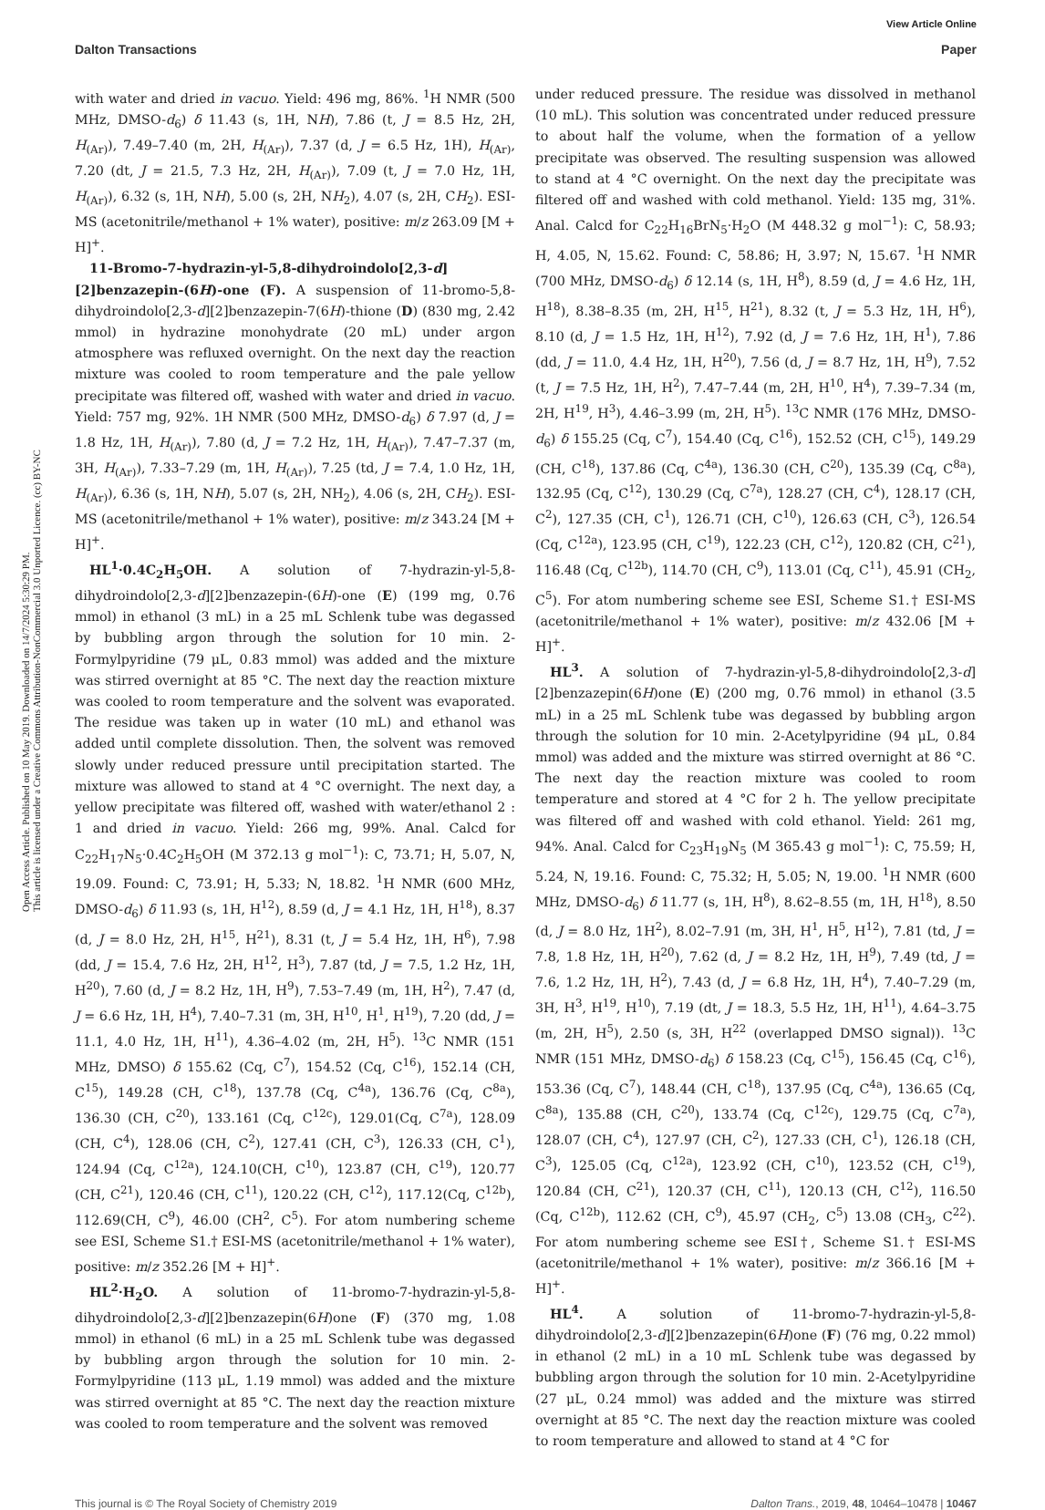View Article Online
Dalton Transactions Paper
Open Access Article. Published on 10 May 2019. Downloaded on 14/7/2024 5:30:29 PM.
This article is licensed under a Creative Commons Attribution-NonCommercial 3.0 Unported Licence. (cc) BY-NC
with water and dried in vacuo. Yield: 496 mg, 86%. <sup>1</sup>H NMR (500 MHz, DMSO-d<sub>6</sub>) δ 11.43 (s, 1H, NH), 7.86 (t, J = 8.5 Hz, 2H, H<sub>(Ar)</sub>), 7.49–7.40 (m, 2H, H<sub>(Ar)</sub>), 7.37 (d, J = 6.5 Hz, 1H), H<sub>(Ar)</sub>, 7.20 (dt, J = 21.5, 7.3 Hz, 2H, H<sub>(Ar)</sub>), 7.09 (t, J = 7.0 Hz, 1H, H<sub>(Ar)</sub>), 6.32 (s, 1H, NH), 5.00 (s, 2H, NH<sub>2</sub>), 4.07 (s, 2H, CH<sub>2</sub>). ESI-MS (acetonitrile/methanol + 1% water), positive: m/z 263.09 [M + H]<sup>+</sup>.
11-Bromo-7-hydrazin-yl-5,8-dihydroindolo[2,3-d][2]benzazepin-(6H)-one (F). A suspension of 11-bromo-5,8-dihydroindolo[2,3-d][2]benzazepin-7(6H)-thione (D) (830 mg, 2.42 mmol) in hydrazine monohydrate (20 mL) under argon atmosphere was refluxed overnight. On the next day the reaction mixture was cooled to room temperature and the pale yellow precipitate was filtered off, washed with water and dried in vacuo. Yield: 757 mg, 92%. 1H NMR (500 MHz, DMSO-d<sub>6</sub>) δ 7.97 (d, J = 1.8 Hz, 1H, H<sub>(Ar)</sub>), 7.80 (d, J = 7.2 Hz, 1H, H<sub>(Ar)</sub>), 7.47–7.37 (m, 3H, H<sub>(Ar)</sub>), 7.33–7.29 (m, 1H, H<sub>(Ar)</sub>), 7.25 (td, J = 7.4, 1.0 Hz, 1H, H<sub>(Ar)</sub>), 6.36 (s, 1H, NH), 5.07 (s, 2H, NH<sub>2</sub>), 4.06 (s, 2H, CH<sub>2</sub>). ESI-MS (acetonitrile/methanol + 1% water), positive: m/z 343.24 [M + H]<sup>+</sup>.
HL<sup>1</sup>·0.4C<sub>2</sub>H<sub>5</sub>OH. A solution of 7-hydrazin-yl-5,8-dihydroindolo[2,3-d][2]benzazepin-(6H)-one (E) (199 mg, 0.76 mmol) in ethanol (3 mL) in a 25 mL Schlenk tube was degassed by bubbling argon through the solution for 10 min. 2-Formylpyridine (79 μL, 0.83 mmol) was added and the mixture was stirred overnight at 85 °C. The next day the reaction mixture was cooled to room temperature and the solvent was evaporated. The residue was taken up in water (10 mL) and ethanol was added until complete dissolution. Then, the solvent was removed slowly under reduced pressure until precipitation started. The mixture was allowed to stand at 4 °C overnight. The next day, a yellow precipitate was filtered off, washed with water/ethanol 2 : 1 and dried in vacuo. Yield: 266 mg, 99%. Anal. Calcd for C<sub>22</sub>H<sub>17</sub>N<sub>5</sub>·0.4C<sub>2</sub>H<sub>5</sub>OH (M 372.13 g mol<sup>−1</sup>): C, 73.71; H, 5.07, N, 19.09. Found: C, 73.91; H, 5.33; N, 18.82. <sup>1</sup>H NMR (600 MHz, DMSO-d<sub>6</sub>) δ 11.93 (s, 1H, H<sup>12</sup>), 8.59 (d, J = 4.1 Hz, 1H, H<sup>18</sup>), 8.37 (d, J = 8.0 Hz, 2H, H<sup>15</sup>, H<sup>21</sup>), 8.31 (t, J = 5.4 Hz, 1H, H<sup>6</sup>), 7.98 (dd, J = 15.4, 7.6 Hz, 2H, H<sup>12</sup>, H<sup>3</sup>), 7.87 (td, J = 7.5, 1.2 Hz, 1H, H<sup>20</sup>), 7.60 (d, J = 8.2 Hz, 1H, H<sup>9</sup>), 7.53–7.49 (m, 1H, H<sup>2</sup>), 7.47 (d, J = 6.6 Hz, 1H, H<sup>4</sup>), 7.40–7.31 (m, 3H, H<sup>10</sup>, H<sup>1</sup>, H<sup>19</sup>), 7.20 (dd, J = 11.1, 4.0 Hz, 1H, H<sup>11</sup>), 4.36–4.02 (m, 2H, H<sup>5</sup>). <sup>13</sup>C NMR (151 MHz, DMSO) δ 155.62 (Cq, C<sup>7</sup>), 154.52 (Cq, C<sup>16</sup>), 152.14 (CH, C<sup>15</sup>), 149.28 (CH, C<sup>18</sup>), 137.78 (Cq, C<sup>4a</sup>), 136.76 (Cq, C<sup>8a</sup>), 136.30 (CH, C<sup>20</sup>), 133.161 (Cq, C<sup>12c</sup>), 129.01(Cq, C<sup>7a</sup>), 128.09 (CH, C<sup>4</sup>), 128.06 (CH, C<sup>2</sup>), 127.41 (CH, C<sup>3</sup>), 126.33 (CH, C<sup>1</sup>), 124.94 (Cq, C<sup>12a</sup>), 124.10(CH, C<sup>10</sup>), 123.87 (CH, C<sup>19</sup>), 120.77 (CH, C<sup>21</sup>), 120.46 (CH, C<sup>11</sup>), 120.22 (CH, C<sup>12</sup>), 117.12(Cq, C<sup>12b</sup>), 112.69(CH, C<sup>9</sup>), 46.00 (CH<sup>2</sup>, C<sup>5</sup>). For atom numbering scheme see ESI, Scheme S1.† ESI-MS (acetonitrile/methanol + 1% water), positive: m/z 352.26 [M + H]<sup>+</sup>.
HL<sup>2</sup>·H<sub>2</sub>O. A solution of 11-bromo-7-hydrazin-yl-5,8-dihydroindolo[2,3-d][2]benzazepin(6H)one (F) (370 mg, 1.08 mmol) in ethanol (6 mL) in a 25 mL Schlenk tube was degassed by bubbling argon through the solution for 10 min. 2-Formylpyridine (113 μL, 1.19 mmol) was added and the mixture was stirred overnight at 85 °C. The next day the reaction mixture was cooled to room temperature and the solvent was removed
under reduced pressure. The residue was dissolved in methanol (10 mL). This solution was concentrated under reduced pressure to about half the volume, when the formation of a yellow precipitate was observed. The resulting suspension was allowed to stand at 4 °C overnight. On the next day the precipitate was filtered off and washed with cold methanol. Yield: 135 mg, 31%. Anal. Calcd for C<sub>22</sub>H<sub>16</sub>BrN<sub>5</sub>·H<sub>2</sub>O (M 448.32 g mol<sup>−1</sup>): C, 58.93; H, 4.05, N, 15.62. Found: C, 58.86; H, 3.97; N, 15.67. <sup>1</sup>H NMR (700 MHz, DMSO-d<sub>6</sub>) δ 12.14 (s, 1H, H<sup>8</sup>), 8.59 (d, J = 4.6 Hz, 1H, H<sup>18</sup>), 8.38–8.35 (m, 2H, H<sup>15</sup>, H<sup>21</sup>), 8.32 (t, J = 5.3 Hz, 1H, H<sup>6</sup>), 8.10 (d, J = 1.5 Hz, 1H, H<sup>12</sup>), 7.92 (d, J = 7.6 Hz, 1H, H<sup>1</sup>), 7.86 (dd, J = 11.0, 4.4 Hz, 1H, H<sup>20</sup>), 7.56 (d, J = 8.7 Hz, 1H, H<sup>9</sup>), 7.52 (t, J = 7.5 Hz, 1H, H<sup>2</sup>), 7.47–7.44 (m, 2H, H<sup>10</sup>, H<sup>4</sup>), 7.39–7.34 (m, 2H, H<sup>19</sup>, H<sup>3</sup>), 4.46–3.99 (m, 2H, H<sup>5</sup>). <sup>13</sup>C NMR (176 MHz, DMSO-d<sub>6</sub>) δ 155.25 (Cq, C<sup>7</sup>), 154.40 (Cq, C<sup>16</sup>), 152.52 (CH, C<sup>15</sup>), 149.29 (CH, C<sup>18</sup>), 137.86 (Cq, C<sup>4a</sup>), 136.30 (CH, C<sup>20</sup>), 135.39 (Cq, C<sup>8a</sup>), 132.95 (Cq, C<sup>12</sup>), 130.29 (Cq, C<sup>7a</sup>), 128.27 (CH, C<sup>4</sup>), 128.17 (CH, C<sup>2</sup>), 127.35 (CH, C<sup>1</sup>), 126.71 (CH, C<sup>10</sup>), 126.63 (CH, C<sup>3</sup>), 126.54 (Cq, C<sup>12a</sup>), 123.95 (CH, C<sup>19</sup>), 122.23 (CH, C<sup>12</sup>), 120.82 (CH, C<sup>21</sup>), 116.48 (Cq, C<sup>12b</sup>), 114.70 (CH, C<sup>9</sup>), 113.01 (Cq, C<sup>11</sup>), 45.91 (CH<sub>2</sub>, C<sup>5</sup>). For atom numbering scheme see ESI, Scheme S1.† ESI-MS (acetonitrile/methanol + 1% water), positive: m/z 432.06 [M + H]<sup>+</sup>.
HL<sup>3</sup>. A solution of 7-hydrazin-yl-5,8-dihydroindolo[2,3-d][2]benzazepin(6H)one (E) (200 mg, 0.76 mmol) in ethanol (3.5 mL) in a 25 mL Schlenk tube was degassed by bubbling argon through the solution for 10 min. 2-Acetylpyridine (94 μL, 0.84 mmol) was added and the mixture was stirred overnight at 86 °C. The next day the reaction mixture was cooled to room temperature and stored at 4 °C for 2 h. The yellow precipitate was filtered off and washed with cold ethanol. Yield: 261 mg, 94%. Anal. Calcd for C<sub>23</sub>H<sub>19</sub>N<sub>5</sub> (M 365.43 g mol<sup>−1</sup>): C, 75.59; H, 5.24, N, 19.16. Found: C, 75.32; H, 5.05; N, 19.00. <sup>1</sup>H NMR (600 MHz, DMSO-d<sub>6</sub>) δ 11.77 (s, 1H, H<sup>8</sup>), 8.62–8.55 (m, 1H, H<sup>18</sup>), 8.50 (d, J = 8.0 Hz, 1H<sup>2</sup>), 8.02–7.91 (m, 3H, H<sup>1</sup>, H<sup>5</sup>, H<sup>12</sup>), 7.81 (td, J = 7.8, 1.8 Hz, 1H, H<sup>20</sup>), 7.62 (d, J = 8.2 Hz, 1H, H<sup>9</sup>), 7.49 (td, J = 7.6, 1.2 Hz, 1H, H<sup>2</sup>), 7.43 (d, J = 6.8 Hz, 1H, H<sup>4</sup>), 7.40–7.29 (m, 3H, H<sup>3</sup>, H<sup>19</sup>, H<sup>10</sup>), 7.19 (dt, J = 18.3, 5.5 Hz, 1H, H<sup>11</sup>), 4.64–3.75 (m, 2H, H<sup>5</sup>), 2.50 (s, 3H, H<sup>22</sup> (overlapped DMSO signal)). <sup>13</sup>C NMR (151 MHz, DMSO-d<sub>6</sub>) δ 158.23 (Cq, C<sup>15</sup>), 156.45 (Cq, C<sup>16</sup>), 153.36 (Cq, C<sup>7</sup>), 148.44 (CH, C<sup>18</sup>), 137.95 (Cq, C<sup>4a</sup>), 136.65 (Cq, C<sup>8a</sup>), 135.88 (CH, C<sup>20</sup>), 133.74 (Cq, C<sup>12c</sup>), 129.75 (Cq, C<sup>7a</sup>), 128.07 (CH, C<sup>4</sup>), 127.97 (CH, C<sup>2</sup>), 127.33 (CH, C<sup>1</sup>), 126.18 (CH, C<sup>3</sup>), 125.05 (Cq, C<sup>12a</sup>), 123.92 (CH, C<sup>10</sup>), 123.52 (CH, C<sup>19</sup>), 120.84 (CH, C<sup>21</sup>), 120.37 (CH, C<sup>11</sup>), 120.13 (CH, C<sup>12</sup>), 116.50 (Cq, C<sup>12b</sup>), 112.62 (CH, C<sup>9</sup>), 45.97 (CH<sub>2</sub>, C<sup>5</sup>) 13.08 (CH<sub>3</sub>, C<sup>22</sup>). For atom numbering scheme see ESI†, Scheme S1.† ESI-MS (acetonitrile/methanol + 1% water), positive: m/z 366.16 [M + H]<sup>+</sup>.
HL<sup>4</sup>. A solution of 11-bromo-7-hydrazin-yl-5,8-dihydroindolo[2,3-d][2]benzazepin(6H)one (F) (76 mg, 0.22 mmol) in ethanol (2 mL) in a 10 mL Schlenk tube was degassed by bubbling argon through the solution for 10 min. 2-Acetylpyridine (27 μL, 0.24 mmol) was added and the mixture was stirred overnight at 85 °C. The next day the reaction mixture was cooled to room temperature and allowed to stand at 4 °C for
This journal is © The Royal Society of Chemistry 2019 Dalton Trans., 2019, 48, 10464–10478 | 10467